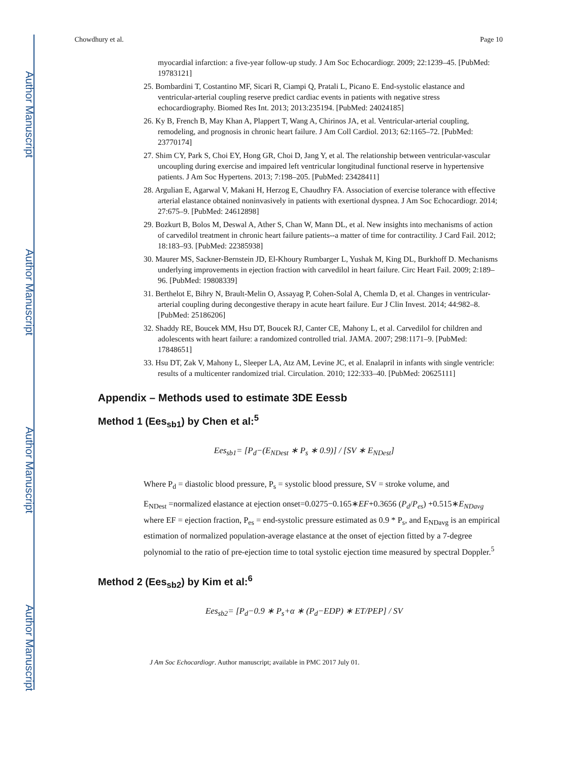Author Manuscript
Author Manuscript
Author Manuscript
Author Manuscript
Chowdhury et al. Page 10
myocardial infarction: a five-year follow-up study. J Am Soc Echocardiogr. 2009; 22:1239–45. [PubMed: 19783121]
25. Bombardini T, Costantino MF, Sicari R, Ciampi Q, Pratali L, Picano E. End-systolic elastance and ventricular-arterial coupling reserve predict cardiac events in patients with negative stress echocardiography. Biomed Res Int. 2013; 2013:235194. [PubMed: 24024185]
26. Ky B, French B, May Khan A, Plappert T, Wang A, Chirinos JA, et al. Ventricular-arterial coupling, remodeling, and prognosis in chronic heart failure. J Am Coll Cardiol. 2013; 62:1165–72. [PubMed: 23770174]
27. Shim CY, Park S, Choi EY, Hong GR, Choi D, Jang Y, et al. The relationship between ventricular-vascular uncoupling during exercise and impaired left ventricular longitudinal functional reserve in hypertensive patients. J Am Soc Hypertens. 2013; 7:198–205. [PubMed: 23428411]
28. Argulian E, Agarwal V, Makani H, Herzog E, Chaudhry FA. Association of exercise tolerance with effective arterial elastance obtained noninvasively in patients with exertional dyspnea. J Am Soc Echocardiogr. 2014; 27:675–9. [PubMed: 24612898]
29. Bozkurt B, Bolos M, Deswal A, Ather S, Chan W, Mann DL, et al. New insights into mechanisms of action of carvedilol treatment in chronic heart failure patients--a matter of time for contractility. J Card Fail. 2012; 18:183–93. [PubMed: 22385938]
30. Maurer MS, Sackner-Bernstein JD, El-Khoury Rumbarger L, Yushak M, King DL, Burkhoff D. Mechanisms underlying improvements in ejection fraction with carvedilol in heart failure. Circ Heart Fail. 2009; 2:189–96. [PubMed: 19808339]
31. Berthelot E, Bihry N, Brault-Melin O, Assayag P, Cohen-Solal A, Chemla D, et al. Changes in ventricular-arterial coupling during decongestive therapy in acute heart failure. Eur J Clin Invest. 2014; 44:982–8. [PubMed: 25186206]
32. Shaddy RE, Boucek MM, Hsu DT, Boucek RJ, Canter CE, Mahony L, et al. Carvedilol for children and adolescents with heart failure: a randomized controlled trial. JAMA. 2007; 298:1171–9. [PubMed: 17848651]
33. Hsu DT, Zak V, Mahony L, Sleeper LA, Atz AM, Levine JC, et al. Enalapril in infants with single ventricle: results of a multicenter randomized trial. Circulation. 2010; 122:333–40. [PubMed: 20625111]
Appendix – Methods used to estimate 3DE Eessb
Method 1 (Ees<sub>sb1</sub>) by Chen et al:<sup>5</sup>
Ees<sub>sb1</sub>= [P<sub>d</sub>−(E<sub>NDest</sub> ∗ P<sub>s</sub> ∗ 0.9)] / [SV ∗ E<sub>NDest</sub>]
Where P<sub>d</sub> = diastolic blood pressure, P<sub>s</sub> = systolic blood pressure, SV = stroke volume, and
E<sub>NDest</sub> =normalized elastance at ejection onset=0.0275−0.165∗EF+0.3656 (P<sub>d</sub>/P<sub>es</sub>) +0.515∗E<sub>NDavg</sub> where EF = ejection fraction, P<sub>es</sub> = end-systolic pressure estimated as 0.9 * P<sub>s</sub>, and E<sub>NDavg</sub> is an empirical estimation of normalized population-average elastance at the onset of ejection fitted by a 7-degree polynomial to the ratio of pre-ejection time to total systolic ejection time measured by spectral Doppler.<sup>5</sup>
Method 2 (Ees<sub>sb2</sub>) by Kim et al:<sup>6</sup>
Ees<sub>sb2</sub>= [P<sub>d</sub>−0.9 ∗ P<sub>s</sub>+α ∗ (P<sub>d</sub>−EDP) ∗ ET/PEP] / SV
J Am Soc Echocardiogr. Author manuscript; available in PMC 2017 July 01.